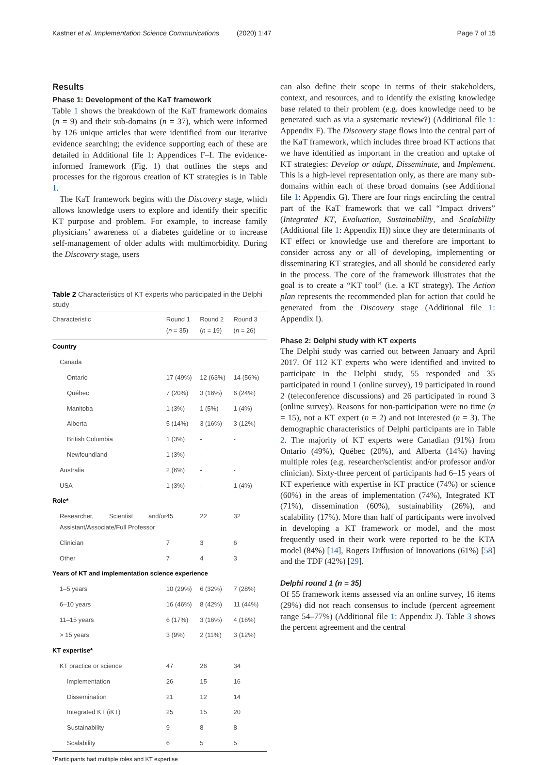Kastner et al. Implementation Science Communications
(2020) 1:47 Page 7 of 15
Results
Phase 1: Development of the KaT framework
Table 1 shows the breakdown of the KaT framework domains (n = 9) and their sub-domains (n = 37), which were informed by 126 unique articles that were identified from our iterative evidence searching; the evidence supporting each of these are detailed in Additional file 1: Appendices F–I. The evidence-informed framework (Fig. 1) that outlines the steps and processes for the rigorous creation of KT strategies is in Table 1.
The KaT framework begins with the Discovery stage, which allows knowledge users to explore and identify their specific KT purpose and problem. For example, to increase family physicians’ awareness of a diabetes guideline or to increase self-management of older adults with multimorbidity. During the Discovery stage, users
Table 2 Characteristics of KT experts who participated in the Delphi study
| Characteristic | Round 1 ( n = 35) | Round 2 ( n = 19) | Round 3 ( n = 26) |
| --- | --- | --- | --- |
| Country | | | |
| Canada | | | |
| Ontario | 17 (49%) | 12 (63%) | 14 (56%) |
| Québec | 7 (20%) | 3 (16%) | 6 (24%) |
| Manitoba | 1 (3%) | 1 (5%) | 1 (4%) |
| Alberta | 5 (14%) | 3 (16%) | 3 (12%) |
| British Columbia | 1 (3%) | - | - |
| Newfoundland | 1 (3%) | - | - |
| Australia | 2 (6%) | - | - |
| USA | 1 (3%) | - | 1 (4%) |
| Role* | | | |
| Researcher, Scientist and/or Assistant/Associate/Full Professor | 45 | 22 | 32 |
| Clinician | 7 | 3 | 6 |
| Other | 7 | 4 | 3 |
| Years of KT and implementation science experience | | | |
| 1–5 years | 10 (29%) | 6 (32%) | 7 (28%) |
| 6–10 years | 16 (46%) | 8 (42%) | 11 (44%) |
| 11–15 years | 6 (17%) | 3 (16%) | 4 (16%) |
| > 15 years | 3 (9%) | 2 (11%) | 3 (12%) |
| KT expertise* | | | |
| KT practice or science | 47 | 26 | 34 |
| Implementation | 26 | 15 | 16 |
| Dissemination | 21 | 12 | 14 |
| Integrated KT (iKT) | 25 | 15 | 20 |
| Sustainability | 9 | 8 | 8 |
| Scalability | 6 | 5 | 5 |
*Participants had multiple roles and KT expertise
can also define their scope in terms of their stakeholders, context, and resources, and to identify the existing knowledge base related to their problem (e.g. does knowledge need to be generated such as via a systematic review?) (Additional file 1: Appendix F). The Discovery stage flows into the central part of the KaT framework, which includes three broad KT actions that we have identified as important in the creation and uptake of KT strategies: Develop or adapt, Disseminate, and Implement. This is a high-level representation only, as there are many sub-domains within each of these broad domains (see Additional file 1: Appendix G). There are four rings encircling the central part of the KaT framework that we call “Impact drivers” (Integrated KT, Evaluation, Sustainability, and Scalability (Additional file 1: Appendix H)) since they are determinants of KT effect or knowledge use and therefore are important to consider across any or all of developing, implementing or disseminating KT strategies, and all should be considered early in the process. The core of the framework illustrates that the goal is to create a “KT tool” (i.e. a KT strategy). The Action plan represents the recommended plan for action that could be generated from the Discovery stage (Additional file 1: Appendix I).
Phase 2: Delphi study with KT experts
The Delphi study was carried out between January and April 2017. Of 112 KT experts who were identified and invited to participate in the Delphi study, 55 responded and 35 participated in round 1 (online survey), 19 participated in round 2 (teleconference discussions) and 26 participated in round 3 (online survey). Reasons for non-participation were no time (n = 15), not a KT expert (n = 2) and not interested (n = 3). The demographic characteristics of Delphi participants are in Table 2. The majority of KT experts were Canadian (91%) from Ontario (49%), Québec (20%), and Alberta (14%) having multiple roles (e.g. researcher/scientist and/or professor and/or clinician). Sixty-three percent of participants had 6–15 years of KT experience with expertise in KT practice (74%) or science (60%) in the areas of implementation (74%), Integrated KT (71%), dissemination (60%), sustainability (26%), and scalability (17%). More than half of participants were involved in developing a KT framework or model, and the most frequently used in their work were reported to be the KTA model (84%) [14], Rogers Diffusion of Innovations (61%) [58] and the TDF (42%) [29].
Delphi round 1 (n = 35)
Of 55 framework items assessed via an online survey, 16 items (29%) did not reach consensus to include (percent agreement range 54–77%) (Additional file 1: Appendix J). Table 3 shows the percent agreement and the central